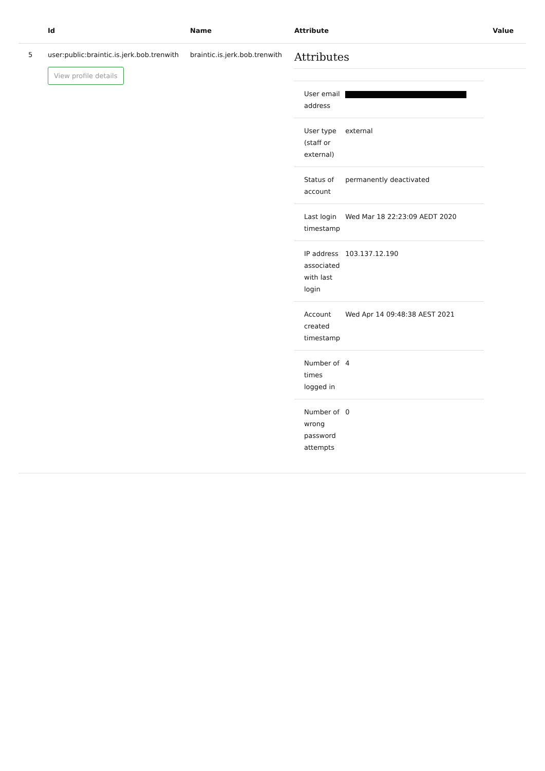| | Id | Name | Attribute | Value |
| --- | --- | --- | --- | --- |
| 5 | user:public:braintic.is.jerk.bob.trenwith View profile details | braintic.is.jerk.bob.trenwith | Attributes / User email address / / / User type (staff or external) / external / / Status of account / permanently deactivated / / Last login timestamp / Wed Mar 18 22:23:09 AEDT 2020 / / IP address associated with last login / 103.137.12.190 / / Account created timestamp / Wed Apr 14 09:48:38 AEST 2021 / / Number of times logged in / 4 / / Number of wrong password attempts / 0 / | |